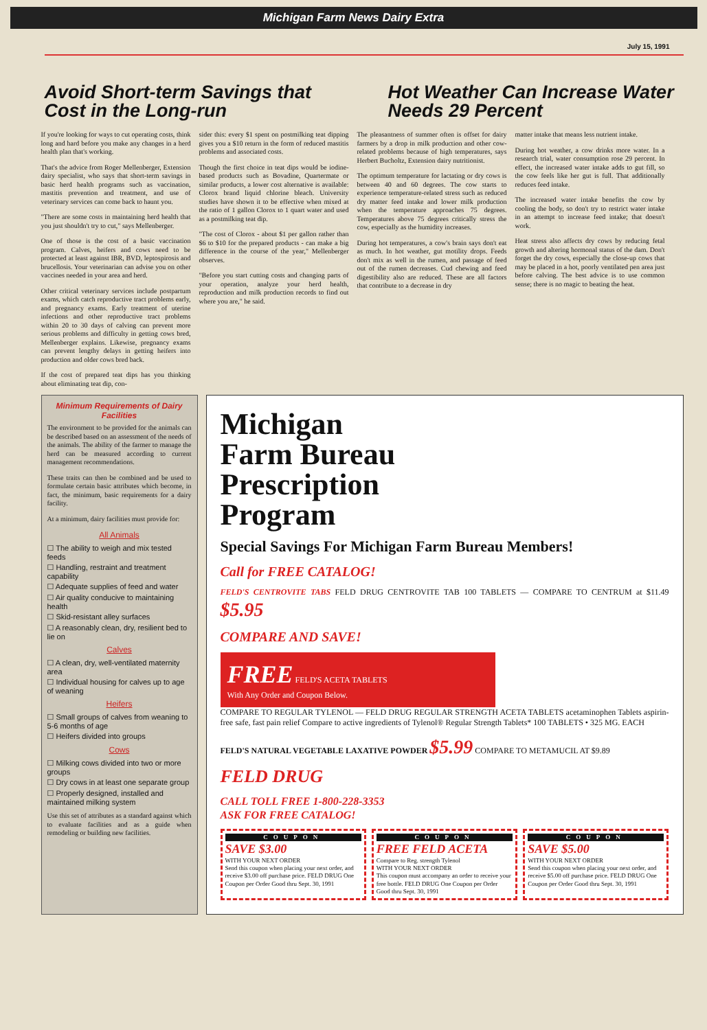Michigan Farm News Dairy Extra
July 15, 1991
Avoid Short-term Savings that Cost in the Long-run
Hot Weather Can Increase Water Needs 29 Percent
If you're looking for ways to cut operating costs, think long and hard before you make any changes in a herd health plan that's working.
That's the advice from Roger Mellenberger, Extension dairy specialist, who says that short-term savings in basic herd health programs such as vaccination, mastitis prevention and treatment, and use of veterinary services can come back to haunt you.
"There are some costs in maintaining herd health that you just shouldn't try to cut," says Mellenberger.
One of those is the cost of a basic vaccination program. Calves, heifers and cows need to be protected at least against IBR, BVD, leptospirosis and brucellosis. Your veterinarian can advise you on other vaccines needed in your area and herd.
Other critical veterinary services include postpartum exams, which catch reproductive tract problems early, and pregnancy exams. Early treatment of uterine infections and other reproductive tract problems within 20 to 30 days of calving can prevent more serious problems and difficulty in getting cows bred, Mellenberger explains. Likewise, pregnancy exams can prevent lengthy delays in getting heifers into production and older cows bred back.
If the cost of prepared teat dips has you thinking about eliminating teat dip, con-
sider this: every $1 spent on postmilking teat dipping gives you a $10 return in the form of reduced mastitis problems and associated costs.
Though the first choice in teat dips would be iodine-based products such as Bovadine, Quartermate or similar products, a lower cost alternative is available: Clorox brand liquid chlorine bleach. University studies have shown it to be effective when mixed at the ratio of 1 gallon Clorox to 1 quart water and used as a postmilking teat dip.
"The cost of Clorox - about $1 per gallon rather than $6 to $10 for the prepared products - can make a big difference in the course of the year," Mellenberger observes.
"Before you start cutting costs and changing parts of your operation, analyze your herd health, reproduction and milk production records to find out where you are," he said.
The pleasantness of summer often is offset for dairy farmers by a drop in milk production and other cow-related problems because of high temperatures, says Herbert Bucholtz, Extension dairy nutritionist.
The optimum temperature for lactating or dry cows is between 40 and 60 degrees. The cow starts to experience temperature-related stress such as reduced dry matter feed intake and lower milk production when the temperature approaches 75 degrees. Temperatures above 75 degrees critically stress the cow, especially as the humidity increases.
During hot temperatures, a cow's brain says don't eat as much. In hot weather, gut motility drops. Feeds don't mix as well in the rumen, and passage of feed out of the rumen decreases. Cud chewing and feed digestibility also are reduced. These are all factors that contribute to a decrease in dry
matter intake that means less nutrient intake.
During hot weather, a cow drinks more water. In a research trial, water consumption rose 29 percent. In effect, the increased water intake adds to gut fill, so the cow feels like her gut is full. That additionally reduces feed intake.
The increased water intake benefits the cow by cooling the body, so don't try to restrict water intake in an attempt to increase feed intake; that doesn't work.
Heat stress also affects dry cows by reducing fetal growth and altering hormonal status of the dam. Don't forget the dry cows, especially the close-up cows that may be placed in a hot, poorly ventilated pen area just before calving. The best advice is to use common sense; there is no magic to beating the heat.
Minimum Requirements of Dairy Facilities
The environment to be provided for the animals can be described based on an assessment of the needs of the animals. The ability of the farmer to manage the herd can be measured according to current management recommendations.
These traits can then be combined and be used to formulate certain basic attributes which become, in fact, the minimum, basic requirements for a dairy facility.
At a minimum, dairy facilities must provide for:
All Animals
☐ The ability to weigh and mix tested feeds
☐ Handling, restraint and treatment capability
☐ Adequate supplies of feed and water
☐ Air quality conducive to maintaining health
☐ Skid-resistant alley surfaces
☐ A reasonably clean, dry, resilient bed to lie on
Calves
☐ A clean, dry, well-ventilated maternity area
☐ Individual housing for calves up to age of weaning
Heifers
☐ Small groups of calves from weaning to 5-6 months of age
☐ Heifers divided into groups
Cows
☐ Milking cows divided into two or more groups
☐ Dry cows in at least one separate group
☐ Properly designed, installed and maintained milking system
Use this set of attributes as a standard against which to evaluate facilities and as a guide when remodeling or building new facilities.
Michigan
Farm Bureau
Prescription
Program
Special Savings For Michigan Farm Bureau Members!
Call for FREE CATALOG!
FELD'S CENTROVITE TABS FELD DRUG CENTROVITE TAB 100 TABLETS — COMPARE TO CENTRUM at $11.49 $5.95
COMPARE AND SAVE!
FREE FELD'S ACETA TABLETS
With Any Order and Coupon Below.
COMPARE TO REGULAR TYLENOL — FELD DRUG REGULAR STRENGTH ACETA TABLETS acetaminophen Tablets aspirin-free safe, fast pain relief Compare to active ingredients of Tylenol® Regular Strength Tablets* 100 TABLETS • 325 MG. EACH
FELD'S NATURAL VEGETABLE LAXATIVE POWDER $5.99 COMPARE TO METAMUCIL AT $9.89
FELD DRUG
CALL TOLL FREE 1-800-228-3353
ASK FOR FREE CATALOG!
COUPON
SAVE $3.00
WITH YOUR NEXT ORDER
Send this coupon when placing your next order, and receive $3.00 off purchase price. FELD DRUG One Coupon per Order Good thru Sept. 30, 1991
COUPON
FREE FELD ACETA
Compare to Reg. strength Tylenol
WITH YOUR NEXT ORDER
This coupon must accompany an order to receive your free bottle. FELD DRUG One Coupon per Order Good thru Sept. 30, 1991
COUPON
SAVE $5.00
WITH YOUR NEXT ORDER
Send this coupon when placing your next order, and receive $5.00 off purchase price. FELD DRUG One Coupon per Order Good thru Sept. 30, 1991